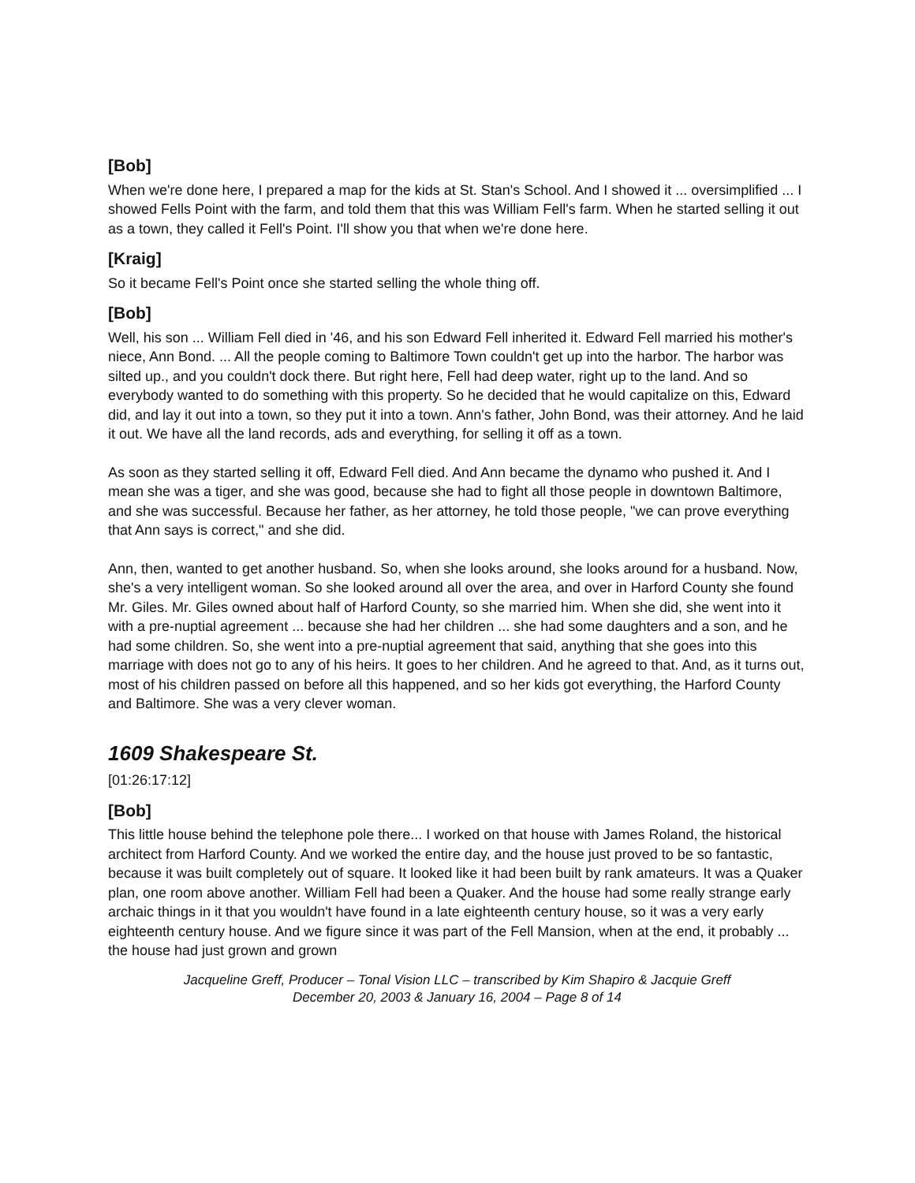[Bob]
When we're done here, I prepared a map for the kids at St. Stan's School. And I showed it ... oversimplified ... I showed Fells Point with the farm, and told them that this was William Fell's farm. When he started selling it out as a town, they called it Fell's Point. I'll show you that when we're done here.
[Kraig]
So it became Fell's Point once she started selling the whole thing off.
[Bob]
Well, his son ... William Fell died in '46, and his son Edward Fell inherited it. Edward Fell married his mother's niece, Ann Bond. ... All the people coming to Baltimore Town couldn't get up into the harbor. The harbor was silted up., and you couldn't dock there. But right here, Fell had deep water, right up to the land. And so everybody wanted to do something with this property. So he decided that he would capitalize on this, Edward did, and lay it out into a town, so they put it into a town. Ann's father, John Bond, was their attorney. And he laid it out. We have all the land records, ads and everything, for selling it off as a town.
As soon as they started selling it off, Edward Fell died. And Ann became the dynamo who pushed it. And I mean she was a tiger, and she was good, because she had to fight all those people in downtown Baltimore, and she was successful. Because her father, as her attorney, he told those people, "we can prove everything that Ann says is correct," and she did.
Ann, then, wanted to get another husband. So, when she looks around, she looks around for a husband. Now, she's a very intelligent woman. So she looked around all over the area, and over in Harford County she found Mr. Giles. Mr. Giles owned about half of Harford County, so she married him. When she did, she went into it with a pre-nuptial agreement ... because she had her children ... she had some daughters and a son, and he had some children. So, she went into a pre-nuptial agreement that said, anything that she goes into this marriage with does not go to any of his heirs. It goes to her children. And he agreed to that. And, as it turns out, most of his children passed on before all this happened, and so her kids got everything, the Harford County and Baltimore. She was a very clever woman.
1609 Shakespeare St.
[01:26:17:12]
[Bob]
This little house behind the telephone pole there... I worked on that house with James Roland, the historical architect from Harford County. And we worked the entire day, and the house just proved to be so fantastic, because it was built completely out of square. It looked like it had been built by rank amateurs. It was a Quaker plan, one room above another. William Fell had been a Quaker. And the house had some really strange early archaic things in it that you wouldn't have found in a late eighteenth century house, so it was a very early eighteenth century house. And we figure since it was part of the Fell Mansion, when at the end, it probably ... the house had just grown and grown
Jacqueline Greff, Producer – Tonal Vision LLC – transcribed by Kim Shapiro & Jacquie Greff
December 20, 2003 & January 16, 2004 – Page 8 of 14